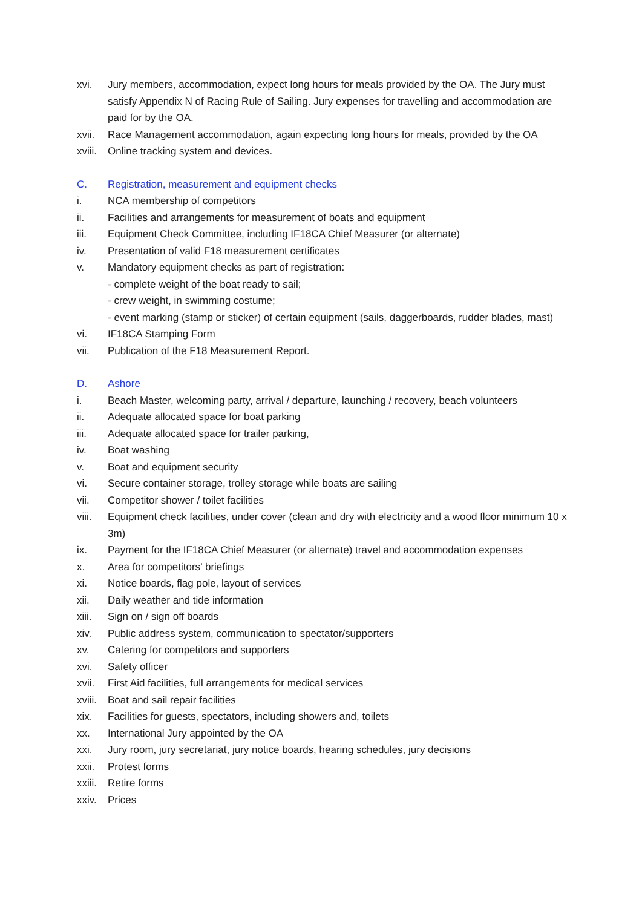xvi. Jury members, accommodation, expect long hours for meals provided by the OA. The Jury must satisfy Appendix N of Racing Rule of Sailing. Jury expenses for travelling and accommodation are paid for by the OA.
xvii. Race Management accommodation, again expecting long hours for meals, provided by the OA
xviii. Online tracking system and devices.
C. Registration, measurement and equipment checks
i. NCA membership of competitors
ii. Facilities and arrangements for measurement of boats and equipment
iii. Equipment Check Committee, including IF18CA Chief Measurer (or alternate)
iv. Presentation of valid F18 measurement certificates
v. Mandatory equipment checks as part of registration:
- complete weight of the boat ready to sail;
- crew weight, in swimming costume;
- event marking (stamp or sticker) of certain equipment (sails, daggerboards, rudder blades, mast)
vi. IF18CA Stamping Form
vii. Publication of the F18 Measurement Report.
D. Ashore
i. Beach Master, welcoming party, arrival / departure, launching / recovery, beach volunteers
ii. Adequate allocated space for boat parking
iii. Adequate allocated space for trailer parking,
iv. Boat washing
v. Boat and equipment security
vi. Secure container storage, trolley storage while boats are sailing
vii. Competitor shower / toilet facilities
viii. Equipment check facilities, under cover (clean and dry with electricity and a wood floor minimum 10 x 3m)
ix. Payment for the IF18CA Chief Measurer (or alternate) travel and accommodation expenses
x. Area for competitors’ briefings
xi. Notice boards, flag pole, layout of services
xii. Daily weather and tide information
xiii. Sign on / sign off boards
xiv. Public address system, communication to spectator/supporters
xv. Catering for competitors and supporters
xvi. Safety officer
xvii. First Aid facilities, full arrangements for medical services
xviii. Boat and sail repair facilities
xix. Facilities for guests, spectators, including showers and, toilets
xx. International Jury appointed by the OA
xxi. Jury room, jury secretariat, jury notice boards, hearing schedules, jury decisions
xxii. Protest forms
xxiii. Retire forms
xxiv. Prices